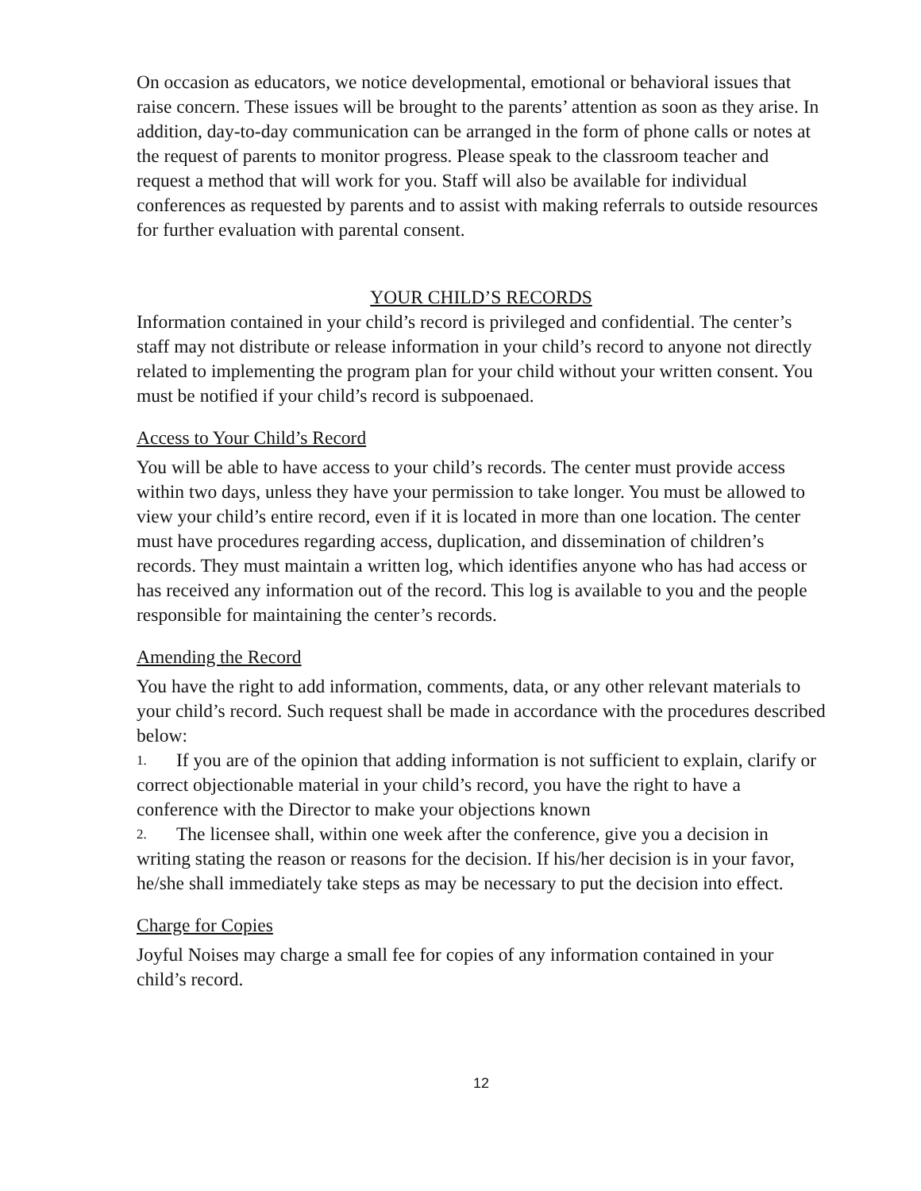On occasion as educators, we notice developmental, emotional or behavioral issues that raise concern. These issues will be brought to the parents’ attention as soon as they arise. In addition, day-to-day communication can be arranged in the form of phone calls or notes at the request of parents to monitor progress. Please speak to the classroom teacher and request a method that will work for you. Staff will also be available for individual conferences as requested by parents and to assist with making referrals to outside resources for further evaluation with parental consent.
YOUR CHILD’S RECORDS
Information contained in your child’s record is privileged and confidential. The center’s staff may not distribute or release information in your child’s record to anyone not directly related to implementing the program plan for your child without your written consent. You must be notified if your child’s record is subpoenaed.
Access to Your Child’s Record
You will be able to have access to your child’s records. The center must provide access within two days, unless they have your permission to take longer. You must be allowed to view your child’s entire record, even if it is located in more than one location. The center must have procedures regarding access, duplication, and dissemination of children’s records. They must maintain a written log, which identifies anyone who has had access or has received any information out of the record. This log is available to you and the people responsible for maintaining the center’s records.
Amending the Record
You have the right to add information, comments, data, or any other relevant materials to your child’s record. Such request shall be made in accordance with the procedures described below:
1. If you are of the opinion that adding information is not sufficient to explain, clarify or correct objectionable material in your child’s record, you have the right to have a conference with the Director to make your objections known
2. The licensee shall, within one week after the conference, give you a decision in writing stating the reason or reasons for the decision. If his/her decision is in your favor, he/she shall immediately take steps as may be necessary to put the decision into effect.
Charge for Copies
Joyful Noises may charge a small fee for copies of any information contained in your child’s record.
12